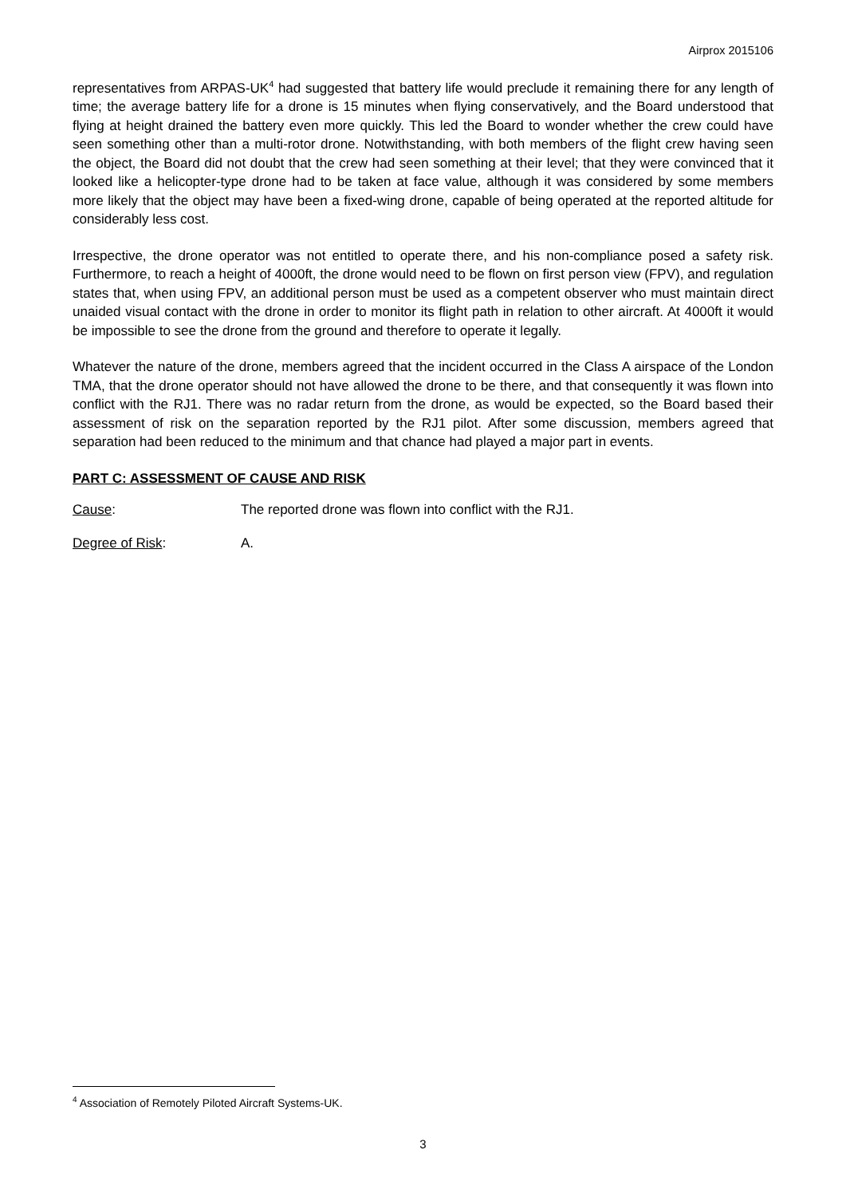Airprox 2015106
representatives from ARPAS-UK<sup>4</sup> had suggested that battery life would preclude it remaining there for any length of time; the average battery life for a drone is 15 minutes when flying conservatively, and the Board understood that flying at height drained the battery even more quickly. This led the Board to wonder whether the crew could have seen something other than a multi-rotor drone. Notwithstanding, with both members of the flight crew having seen the object, the Board did not doubt that the crew had seen something at their level; that they were convinced that it looked like a helicopter-type drone had to be taken at face value, although it was considered by some members more likely that the object may have been a fixed-wing drone, capable of being operated at the reported altitude for considerably less cost.
Irrespective, the drone operator was not entitled to operate there, and his non-compliance posed a safety risk. Furthermore, to reach a height of 4000ft, the drone would need to be flown on first person view (FPV), and regulation states that, when using FPV, an additional person must be used as a competent observer who must maintain direct unaided visual contact with the drone in order to monitor its flight path in relation to other aircraft. At 4000ft it would be impossible to see the drone from the ground and therefore to operate it legally.
Whatever the nature of the drone, members agreed that the incident occurred in the Class A airspace of the London TMA, that the drone operator should not have allowed the drone to be there, and that consequently it was flown into conflict with the RJ1. There was no radar return from the drone, as would be expected, so the Board based their assessment of risk on the separation reported by the RJ1 pilot. After some discussion, members agreed that separation had been reduced to the minimum and that chance had played a major part in events.
PART C: ASSESSMENT OF CAUSE AND RISK
Cause: The reported drone was flown into conflict with the RJ1.
Degree of Risk: A.
<sup>4</sup> Association of Remotely Piloted Aircraft Systems-UK.
3